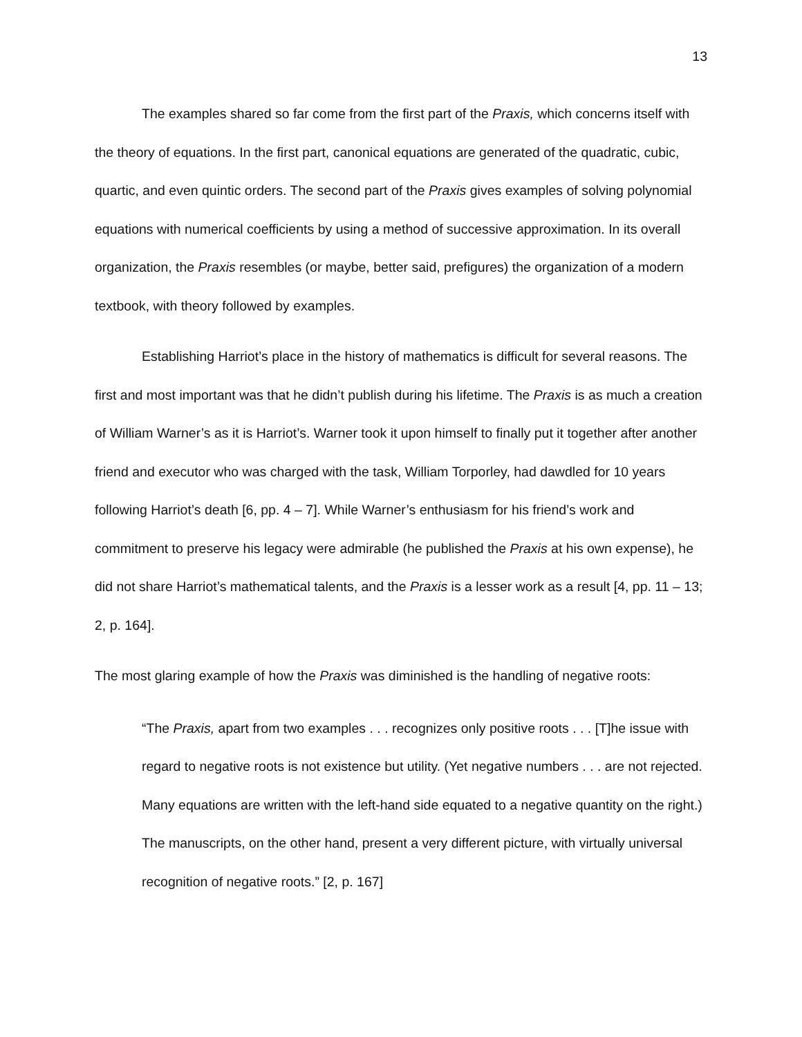13
The examples shared so far come from the first part of the Praxis, which concerns itself with the theory of equations. In the first part, canonical equations are generated of the quadratic, cubic, quartic, and even quintic orders. The second part of the Praxis gives examples of solving polynomial equations with numerical coefficients by using a method of successive approximation. In its overall organization, the Praxis resembles (or maybe, better said, prefigures) the organization of a modern textbook, with theory followed by examples.
Establishing Harriot’s place in the history of mathematics is difficult for several reasons. The first and most important was that he didn’t publish during his lifetime. The Praxis is as much a creation of William Warner’s as it is Harriot’s. Warner took it upon himself to finally put it together after another friend and executor who was charged with the task, William Torporley, had dawdled for 10 years following Harriot’s death [6, pp. 4 – 7]. While Warner’s enthusiasm for his friend’s work and commitment to preserve his legacy were admirable (he published the Praxis at his own expense), he did not share Harriot’s mathematical talents, and the Praxis is a lesser work as a result [4, pp. 11 – 13; 2, p. 164].
The most glaring example of how the Praxis was diminished is the handling of negative roots:
“The Praxis, apart from two examples . . . recognizes only positive roots . . . [T]he issue with regard to negative roots is not existence but utility. (Yet negative numbers . . . are not rejected. Many equations are written with the left-hand side equated to a negative quantity on the right.) The manuscripts, on the other hand, present a very different picture, with virtually universal recognition of negative roots.” [2, p. 167]